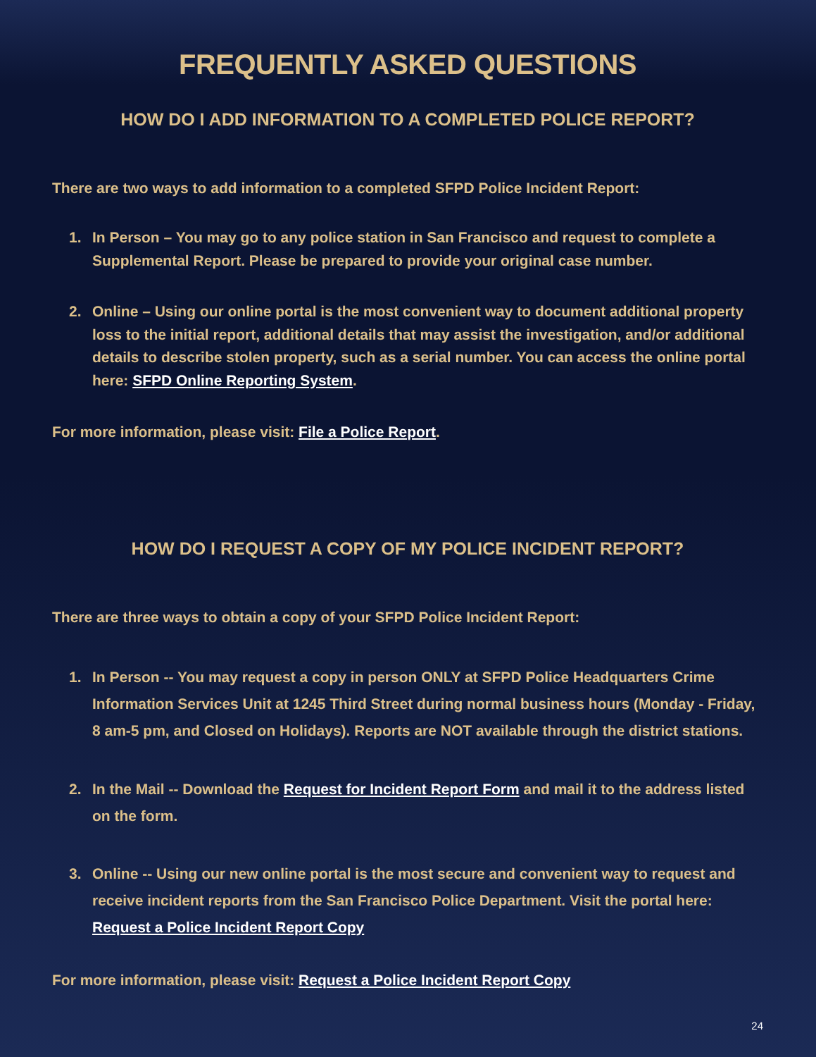FREQUENTLY ASKED QUESTIONS
HOW DO I ADD INFORMATION TO A COMPLETED POLICE REPORT?
There are two ways to add information to a completed SFPD Police Incident Report:
1. In Person – You may go to any police station in San Francisco and request to complete a Supplemental Report. Please be prepared to provide your original case number.
2. Online – Using our online portal is the most convenient way to document additional property loss to the initial report, additional details that may assist the investigation, and/or additional details to describe stolen property, such as a serial number. You can access the online portal here: SFPD Online Reporting System.
For more information, please visit: File a Police Report.
HOW DO I REQUEST A COPY OF MY POLICE INCIDENT REPORT?
There are three ways to obtain a copy of your SFPD Police Incident Report:
1. In Person -- You may request a copy in person ONLY at SFPD Police Headquarters Crime Information Services Unit at 1245 Third Street during normal business hours (Monday - Friday, 8 am-5 pm, and Closed on Holidays). Reports are NOT available through the district stations.
2. In the Mail -- Download the Request for Incident Report Form and mail it to the address listed on the form.
3. Online -- Using our new online portal is the most secure and convenient way to request and receive incident reports from the San Francisco Police Department. Visit the portal here: Request a Police Incident Report Copy
For more information, please visit: Request a Police Incident Report Copy
24